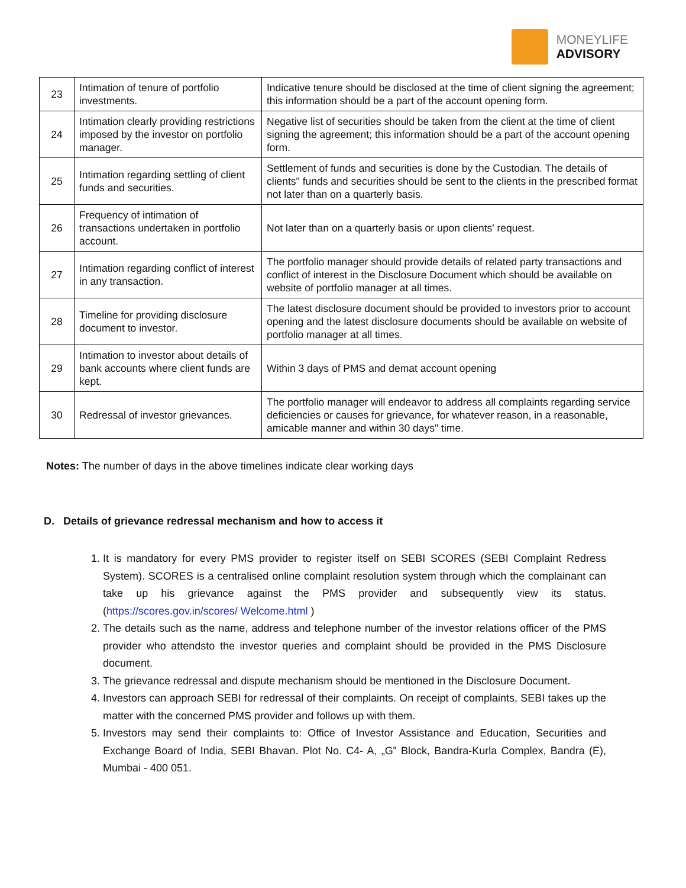MONEYLIFE
ADVISORY
| 23 | Intimation of tenure of portfolio investments. | Indicative tenure should be disclosed at the time of client signing the agreement; this information should be a part of the account opening form. |
| 24 | Intimation clearly providing restrictions imposed by the investor on portfolio manager. | Negative list of securities should be taken from the client at the time of client signing the agreement; this information should be a part of the account opening form. |
| 25 | Intimation regarding settling of client funds and securities. | Settlement of funds and securities is done by the Custodian. The details of clients" funds and securities should be sent to the clients in the prescribed format not later than on a quarterly basis. |
| 26 | Frequency of intimation of transactions undertaken in portfolio account. | Not later than on a quarterly basis or upon clients' request. |
| 27 | Intimation regarding conflict of interest in any transaction. | The portfolio manager should provide details of related party transactions and conflict of interest in the Disclosure Document which should be available on website of portfolio manager at all times. |
| 28 | Timeline for providing disclosure document to investor. | The latest disclosure document should be provided to investors prior to account opening and the latest disclosure documents should be available on website of portfolio manager at all times. |
| 29 | Intimation to investor about details of bank accounts where client funds are kept. | Within 3 days of PMS and demat account opening |
| 30 | Redressal of investor grievances. | The portfolio manager will endeavor to address all complaints regarding service deficiencies or causes for grievance, for whatever reason, in a reasonable, amicable manner and within 30 days" time. |
Notes: The number of days in the above timelines indicate clear working days
D. Details of grievance redressal mechanism and how to access it
1. It is mandatory for every PMS provider to register itself on SEBI SCORES (SEBI Complaint Redress System). SCORES is a centralised online complaint resolution system through which the complainant can take up his grievance against the PMS provider and subsequently view its status. (https://scores.gov.in/scores/ Welcome.html )
2. The details such as the name, address and telephone number of the investor relations officer of the PMS provider who attendsto the investor queries and complaint should be provided in the PMS Disclosure document.
3. The grievance redressal and dispute mechanism should be mentioned in the Disclosure Document.
4. Investors can approach SEBI for redressal of their complaints. On receipt of complaints, SEBI takes up the matter with the concerned PMS provider and follows up with them.
5. Investors may send their complaints to: Office of Investor Assistance and Education, Securities and Exchange Board of India, SEBI Bhavan. Plot No. C4- A, „G‟ Block, Bandra-Kurla Complex, Bandra (E), Mumbai - 400 051.